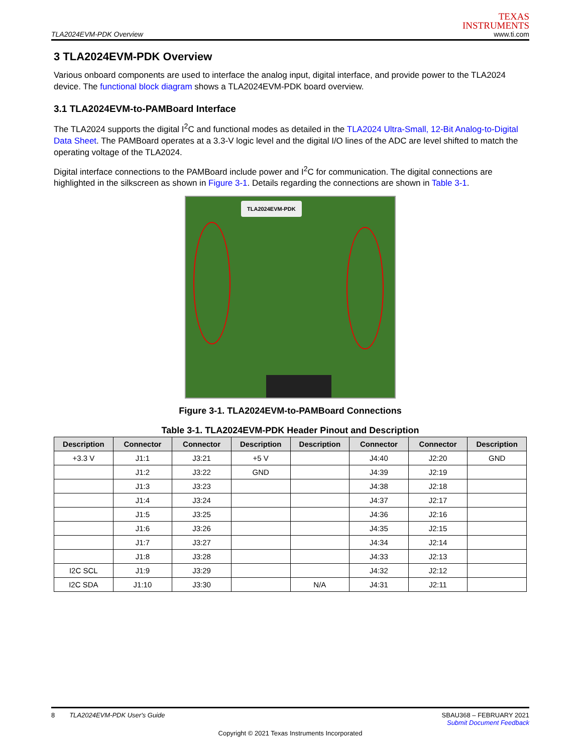TLA2024EVM-PDK Overview
TEXAS
INSTRUMENTS
www.ti.com
3 TLA2024EVM-PDK Overview
Various onboard components are used to interface the analog input, digital interface, and provide power to the TLA2024 device. The functional block diagram shows a TLA2024EVM-PDK board overview.
3.1 TLA2024EVM-to-PAMBoard Interface
The TLA2024 supports the digital I<sup>2</sup>C and functional modes as detailed in the TLA2024 Ultra-Small, 12-Bit Analog-to-Digital Data Sheet. The PAMBoard operates at a 3.3-V logic level and the digital I/O lines of the ADC are level shifted to match the operating voltage of the TLA2024.
Digital interface connections to the PAMBoard include power and I<sup>2</sup>C for communication. The digital connections are highlighted in the silkscreen as shown in Figure 3-1. Details regarding the connections are shown in Table 3-1.
TLA2024EVM-PDK
Figure 3-1. TLA2024EVM-to-PAMBoard Connections
Table 3-1. TLA2024EVM-PDK Header Pinout and Description
| Description | Connector | Connector | Description | Description | Connector | Connector | Description |
| --- | --- | --- | --- | --- | --- | --- | --- |
| +3.3 V | J1:1 | J3:21 | +5 V | | J4:40 | J2:20 | GND |
| | J1:2 | J3:22 | GND | | J4:39 | J2:19 | |
| | J1:3 | J3:23 | | | J4:38 | J2:18 | |
| | J1:4 | J3:24 | | | J4:37 | J2:17 | |
| | J1:5 | J3:25 | | | J4:36 | J2:16 | |
| | J1:6 | J3:26 | | | J4:35 | J2:15 | |
| | J1:7 | J3:27 | | | J4:34 | J2:14 | |
| | J1:8 | J3:28 | | | J4:33 | J2:13 | |
| I2C SCL | J1:9 | J3:29 | | | J4:32 | J2:12 | |
| I2C SDA | J1:10 | J3:30 | | N/A | J4:31 | J2:11 | |
8 TLA2024EVM-PDK User's Guide SBAU368 – FEBRUARY 2021
Submit Document Feedback
Copyright © 2021 Texas Instruments Incorporated